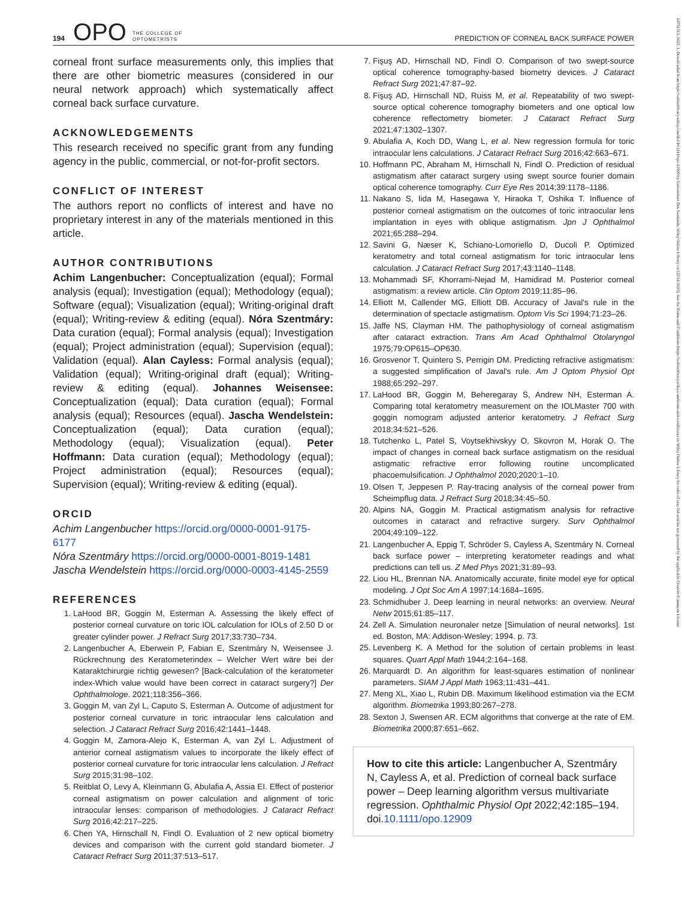194 OPO THE COLLEGE OF
OPTOMETRISTS PREDICTION OF CORNEAL BACK SURFACE POWER
14751313, 2022, 1, Downloaded from https://onlinelibrary.wiley.com/doi/10.1111/opo.12909 by Universitaet Des Saarlands, Wiley Online Library on [22/11/2023]. See the Terms and Conditions (https://onlinelibrary.wiley.com/terms-and-conditions) on Wiley Online Library for rules of use; OA articles are governed by the applicable Creative Commons License
corneal front surface measurements only, this implies that there are other biometric measures (considered in our neural network approach) which systematically affect corneal back surface curvature.
ACKNOWLEDGEMENTS
This research received no specific grant from any funding agency in the public, commercial, or not-for-profit sectors.
CONFLICT OF INTEREST
The authors report no conflicts of interest and have no proprietary interest in any of the materials mentioned in this article.
AUTHOR CONTRIBUTIONS
Achim Langenbucher: Conceptualization (equal); Formal analysis (equal); Investigation (equal); Methodology (equal); Software (equal); Visualization (equal); Writing-original draft (equal); Writing-review & editing (equal). Nóra Szentmáry: Data curation (equal); Formal analysis (equal); Investigation (equal); Project administration (equal); Supervision (equal); Validation (equal). Alan Cayless: Formal analysis (equal); Validation (equal); Writing-original draft (equal); Writing-review & editing (equal). Johannes Weisensee: Conceptualization (equal); Data curation (equal); Formal analysis (equal); Resources (equal). Jascha Wendelstein: Conceptualization (equal); Data curation (equal); Methodology (equal); Visualization (equal). Peter Hoffmann: Data curation (equal); Methodology (equal); Project administration (equal); Resources (equal); Supervision (equal); Writing-review & editing (equal).
ORCID
Achim Langenbucher https://orcid.org/0000-0001-9175-6177
Nóra Szentmáry https://orcid.org/0000-0001-8019-1481
Jascha Wendelstein https://orcid.org/0000-0003-4145-2559
REFERENCES
1. LaHood BR, Goggin M, Esterman A. Assessing the likely effect of posterior corneal curvature on toric IOL calculation for IOLs of 2.50 D or greater cylinder power. J Refract Surg 2017;33:730–734.
2. Langenbucher A, Eberwein P, Fabian E, Szentmáry N, Weisensee J. Rückrechnung des Keratometerindex – Welcher Wert wäre bei der Kataraktchirurgie richtig gewesen? [Back-calculation of the keratometer index-Which value would have been correct in cataract surgery?] Der Ophthalmologe. 2021;118:356–366.
3. Goggin M, van Zyl L, Caputo S, Esterman A. Outcome of adjustment for posterior corneal curvature in toric intraocular lens calculation and selection. J Cataract Refract Surg 2016;42:1441–1448.
4. Goggin M, Zamora-Alejo K, Esterman A, van Zyl L. Adjustment of anterior corneal astigmatism values to incorporate the likely effect of posterior corneal curvature for toric intraocular lens calculation. J Refract Surg 2015;31:98–102.
5. Reitblat O, Levy A, Kleinmann G, Abulafia A, Assia EI. Effect of posterior corneal astigmatism on power calculation and alignment of toric intraocular lenses: comparison of methodologies. J Cataract Refract Surg 2016;42:217–225.
6. Chen YA, Hirnschall N, Findl O. Evaluation of 2 new optical biometry devices and comparison with the current gold standard biometer. J Cataract Refract Surg 2011;37:513–517.
7. Fişuş AD, Hirnschall ND, Findl O. Comparison of two swept-source optical coherence tomography-based biometry devices. J Cataract Refract Surg 2021;47:87–92.
8. Fişuş AD, Hirnschall ND, Ruiss M, et al. Repeatability of two swept-source optical coherence tomography biometers and one optical low coherence reflectometry biometer. J Cataract Refract Surg 2021;47:1302–1307.
9. Abulafia A, Koch DD, Wang L, et al. New regression formula for toric intraocular lens calculations. J Cataract Refract Surg 2016;42:663–671.
10. Hoffmann PC, Abraham M, Hirnschall N, Findl O. Prediction of residual astigmatism after cataract surgery using swept source fourier domain optical coherence tomography. Curr Eye Res 2014;39:1178–1186.
11. Nakano S, Iida M, Hasegawa Y, Hiraoka T, Oshika T. Influence of posterior corneal astigmatism on the outcomes of toric intraocular lens implantation in eyes with oblique astigmatism. Jpn J Ophthalmol 2021;65:288–294.
12. Savini G, Næser K, Schiano-Lomoriello D, Ducoli P. Optimized keratometry and total corneal astigmatism for toric intraocular lens calculation. J Cataract Refract Surg 2017;43:1140–1148.
13. Mohammadi SF, Khorrami-Nejad M, Hamidirad M. Posterior corneal astigmatism: a review article. Clin Optom 2019;11:85–96.
14. Elliott M, Callender MG, Elliott DB. Accuracy of Javal's rule in the determination of spectacle astigmatism. Optom Vis Sci 1994;71:23–26.
15. Jaffe NS, Clayman HM. The pathophysiology of corneal astigmatism after cataract extraction. Trans Am Acad Ophthalmol Otolaryngol 1975;79:OP615–OP630.
16. Grosvenor T, Quintero S, Perrigin DM. Predicting refractive astigmatism: a suggested simplification of Javal's rule. Am J Optom Physiol Opt 1988;65:292–297.
17. LaHood BR, Goggin M, Beheregaray S, Andrew NH, Esterman A. Comparing total keratometry measurement on the IOLMaster 700 with goggin nomogram adjusted anterior keratometry. J Refract Surg 2018;34:521–526.
18. Tutchenko L, Patel S, Voytsekhivskyy O, Skovron M, Horak O. The impact of changes in corneal back surface astigmatism on the residual astigmatic refractive error following routine uncomplicated phacoemulsification. J Ophthalmol 2020;2020:1–10.
19. Olsen T, Jeppesen P. Ray-tracing analysis of the corneal power from Scheimpflug data. J Refract Surg 2018;34:45–50.
20. Alpins NA, Goggin M. Practical astigmatism analysis for refractive outcomes in cataract and refractive surgery. Surv Ophthalmol 2004;49:109–122.
21. Langenbucher A, Eppig T, Schröder S, Cayless A, Szentmáry N. Corneal back surface power – interpreting keratometer readings and what predictions can tell us. Z Med Phys 2021;31:89–93.
22. Liou HL, Brennan NA. Anatomically accurate, finite model eye for optical modeling. J Opt Soc Am A 1997;14:1684–1695.
23. Schmidhuber J. Deep learning in neural networks: an overview. Neural Netw 2015;61:85–117.
24. Zell A. Simulation neuronaler netze [Simulation of neural networks]. 1st ed. Boston, MA: Addison-Wesley; 1994. p. 73.
25. Levenberg K. A Method for the solution of certain problems in least squares. Quart Appl Math 1944;2:164–168.
26. Marquardt D. An algorithm for least-squares estimation of nonlinear parameters. SIAM J Appl Math 1963;11:431–441.
27. Meng XL, Xiao L, Rubin DB. Maximum likelihood estimation via the ECM algorithm. Biometrika 1993;80:267–278.
28. Sexton J, Swensen AR. ECM algorithms that converge at the rate of EM. Biometrika 2000;87:651–662.
How to cite this article: Langenbucher A, Szentmáry N, Cayless A, et al. Prediction of corneal back surface power – Deep learning algorithm versus multivariate regression. Ophthalmic Physiol Opt 2022;42:185–194. doi.10.1111/opo.12909